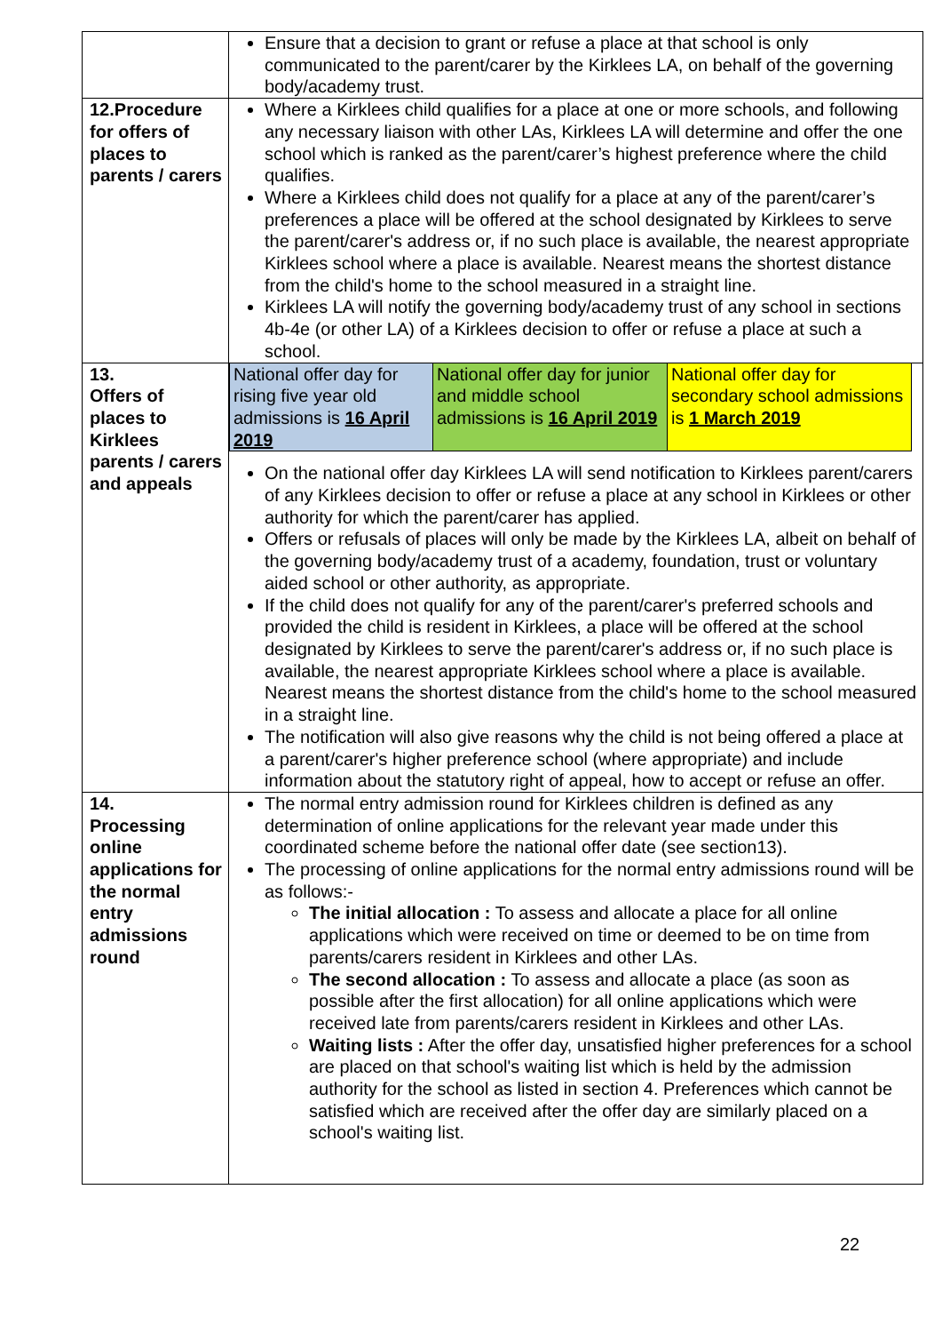| | Ensure that a decision to grant or refuse a place at that school is only communicated to the parent/carer by the Kirklees LA, on behalf of the governing body/academy trust. |
| 12.Procedure for offers of places to parents / carers | Where a Kirklees child qualifies for a place at one or more schools, and following any necessary liaison with other LAs, Kirklees LA will determine and offer the one school which is ranked as the parent/carer’s highest preference where the child qualifies. Where a Kirklees child does not qualify for a place at any of the parent/carer’s preferences a place will be offered at the school designated by Kirklees to serve the parent/carer's address or, if no such place is available, the nearest appropriate Kirklees school where a place is available. Nearest means the shortest distance from the child's home to the school measured in a straight line. Kirklees LA will notify the governing body/academy trust of any school in sections 4b-4e (or other LA) of a Kirklees decision to offer or refuse a place at such a school. |
| 13. Offers of places to Kirklees parents / carers and appeals | / National offer day for rising five year old admissions is 16 April 2019 / National offer day for junior and middle school admissions is 16 April 2019 / National offer day for secondary school admissions is 1 March 2019 / On the national offer day Kirklees LA will send notification to Kirklees parent/carers of any Kirklees decision to offer or refuse a place at any school in Kirklees or other authority for which the parent/carer has applied. Offers or refusals of places will only be made by the Kirklees LA, albeit on behalf of the governing body/academy trust of a academy, foundation, trust or voluntary aided school or other authority, as appropriate. If the child does not qualify for any of the parent/carer's preferred schools and provided the child is resident in Kirklees, a place will be offered at the school designated by Kirklees to serve the parent/carer's address or, if no such place is available, the nearest appropriate Kirklees school where a place is available. Nearest means the shortest distance from the child's home to the school measured in a straight line. The notification will also give reasons why the child is not being offered a place at a parent/carer's higher preference school (where appropriate) and include information about the statutory right of appeal, how to accept or refuse an offer. |
| 14. Processing online applications for the normal entry admissions round | The normal entry admission round for Kirklees children is defined as any determination of online applications for the relevant year made under this coordinated scheme before the national offer date (see section13). The processing of online applications for the normal entry admissions round will be as follows:- The initial allocation : To assess and allocate a place for all online applications which were received on time or deemed to be on time from parents/carers resident in Kirklees and other LAs. The second allocation : To assess and allocate a place (as soon as possible after the first allocation) for all online applications which were received late from parents/carers resident in Kirklees and other LAs. Waiting lists : After the offer day, unsatisfied higher preferences for a school are placed on that school's waiting list which is held by the admission authority for the school as listed in section 4. Preferences which cannot be satisfied which are received after the offer day are similarly placed on a school's waiting list. |
22